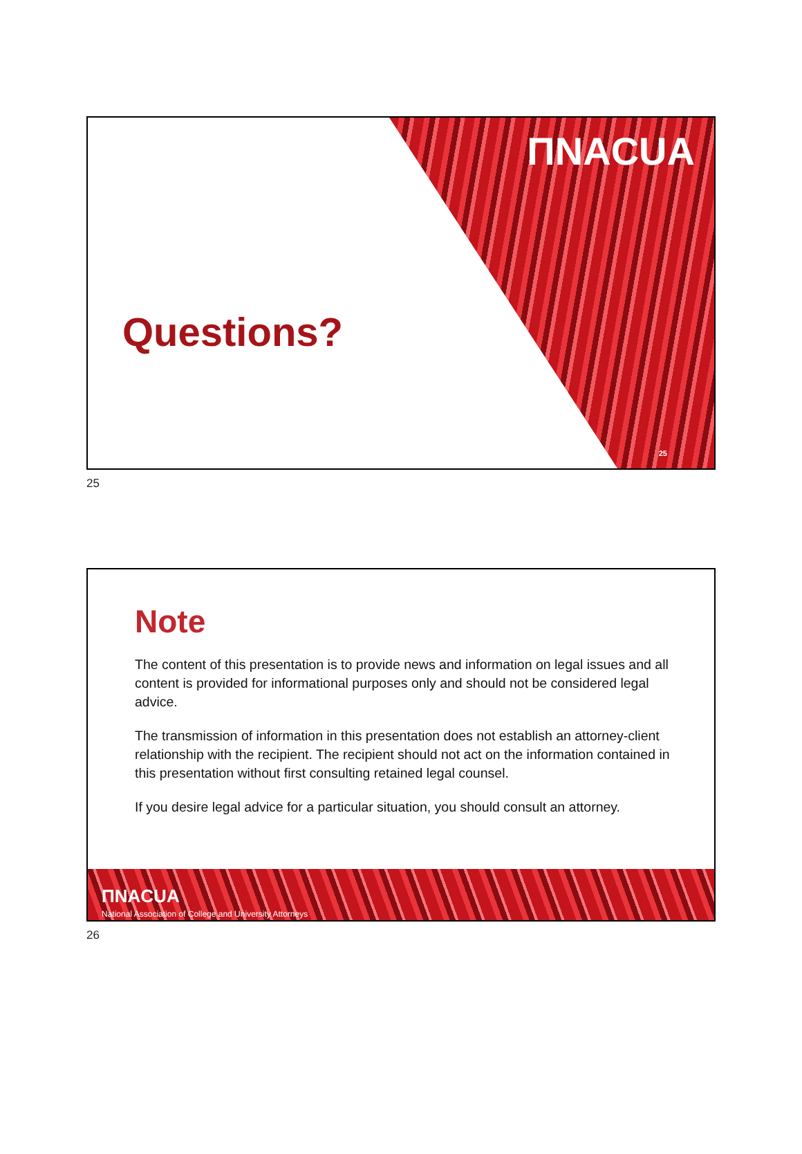ΠNACUA
Questions?
25
25
Note
The content of this presentation is to provide news and information on legal issues and all content is provided for informational purposes only and should not be considered legal advice.
The transmission of information in this presentation does not establish an attorney-client relationship with the recipient. The recipient should not act on the information contained in this presentation without first consulting retained legal counsel.
If you desire legal advice for a particular situation, you should consult an attorney.
ΠNACUA
National Association of College and University Attorneys
26